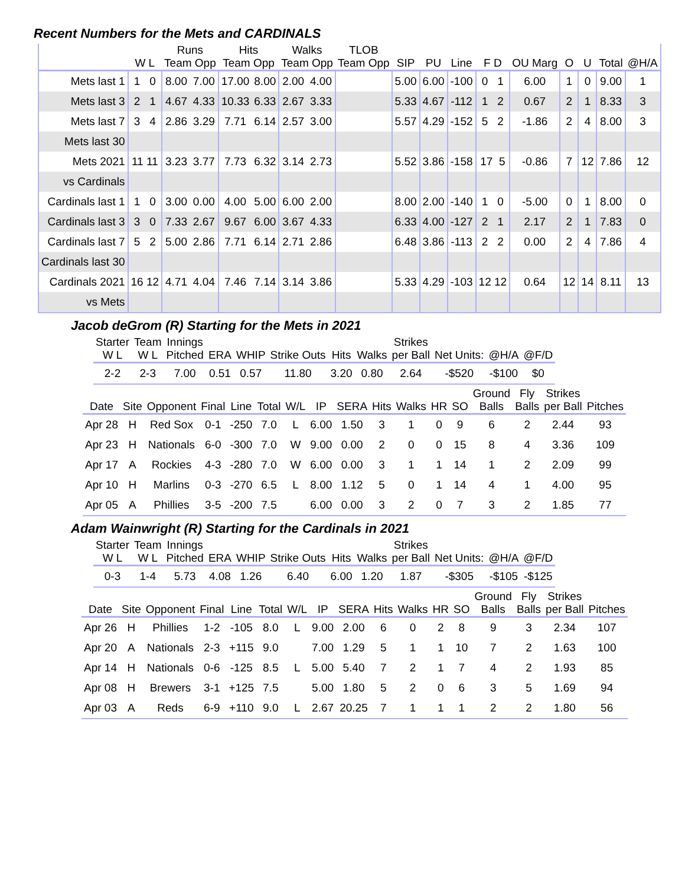Recent Numbers for the Mets and CARDINALS
| | | Runs | | Hits | | Walks | | TLOB | | | | | | | | | | |
| --- | --- | --- | --- | --- | --- | --- | --- | --- | --- | --- | --- | --- | --- | --- | --- | --- | --- | --- |
| | W L | Team Opp | | Team Opp | | Team Opp | | Team Opp | | SIP | PU | Line | F D | OU Marg | O | U | Total | @H/A |
| Mets last 1 | 1 0 | 8.00 | 7.00 | 17.00 | 8.00 | 2.00 | 4.00 | | | 5.00 | 6.00 | -100 | 0 1 | 6.00 | 1 | 0 | 9.00 | 1 |
| Mets last 3 | 2 1 | 4.67 | 4.33 | 10.33 | 6.33 | 2.67 | 3.33 | | | 5.33 | 4.67 | -112 | 1 2 | 0.67 | 2 | 1 | 8.33 | 3 |
| Mets last 7 | 3 4 | 2.86 | 3.29 | 7.71 | 6.14 | 2.57 | 3.00 | | | 5.57 | 4.29 | -152 | 5 2 | -1.86 | 2 | 4 | 8.00 | 3 |
| Mets last 30 | | | | | | | | | | | | | | | | | | |
| Mets 2021 | 11 11 | 3.23 | 3.77 | 7.73 | 6.32 | 3.14 | 2.73 | | | 5.52 | 3.86 | -158 | 17 5 | -0.86 | 7 | 12 | 7.86 | 12 |
| vs Cardinals | | | | | | | | | | | | | | | | | | |
| Cardinals last 1 | 1 0 | 3.00 | 0.00 | 4.00 | 5.00 | 6.00 | 2.00 | | | 8.00 | 2.00 | -140 | 1 0 | -5.00 | 0 | 1 | 8.00 | 0 |
| Cardinals last 3 | 3 0 | 7.33 | 2.67 | 9.67 | 6.00 | 3.67 | 4.33 | | | 6.33 | 4.00 | -127 | 2 1 | 2.17 | 2 | 1 | 7.83 | 0 |
| Cardinals last 7 | 5 2 | 5.00 | 2.86 | 7.71 | 6.14 | 2.71 | 2.86 | | | 6.48 | 3.86 | -113 | 2 2 | 0.00 | 2 | 4 | 7.86 | 4 |
| Cardinals last 30 | | | | | | | | | | | | | | | | | | |
| Cardinals 2021 | 16 12 | 4.71 | 4.04 | 7.46 | 7.14 | 3.14 | 3.86 | | | 5.33 | 4.29 | -103 | 12 12 | 0.64 | 12 | 14 | 8.11 | 13 |
| vs Mets | | | | | | | | | | | | | | | | | | |
Jacob deGrom (R) Starting for the Mets in 2021
| Starter W L | Team W L | Innings Pitched | ERA | WHIP | Strike Outs | Hits | Walks | Strikes per Ball | Net Units: | @H/A | @F/D |
| --- | --- | --- | --- | --- | --- | --- | --- | --- | --- | --- | --- |
| 2-2 | 2-3 | 7.00 | 0.51 | 0.57 | 11.80 | 3.20 | 0.80 | 2.64 | -$520 | -$100 | $0 |
| Date | Site | Opponent | Final | Line | Total | W/L | IP | SERA | Hits | Walks | HR | SO | Ground Balls | Fly Balls | Strikes per Ball | Pitches |
| --- | --- | --- | --- | --- | --- | --- | --- | --- | --- | --- | --- | --- | --- | --- | --- | --- |
| Apr 28 | H | Red Sox | 0-1 | -250 | 7.0 | L | 6.00 | 1.50 | 3 | 1 | 0 | 9 | 6 | 2 | 2.44 | 93 |
| Apr 23 | H | Nationals | 6-0 | -300 | 7.0 | W | 9.00 | 0.00 | 2 | 0 | 0 | 15 | 8 | 4 | 3.36 | 109 |
| Apr 17 | A | Rockies | 4-3 | -280 | 7.0 | W | 6.00 | 0.00 | 3 | 1 | 1 | 14 | 1 | 2 | 2.09 | 99 |
| Apr 10 | H | Marlins | 0-3 | -270 | 6.5 | L | 8.00 | 1.12 | 5 | 0 | 1 | 14 | 4 | 1 | 4.00 | 95 |
| Apr 05 | A | Phillies | 3-5 | -200 | 7.5 | | 6.00 | 0.00 | 3 | 2 | 0 | 7 | 3 | 2 | 1.85 | 77 |
Adam Wainwright (R) Starting for the Cardinals in 2021
| Starter W L | Team W L | Innings Pitched | ERA | WHIP | Strike Outs | Hits | Walks | Strikes per Ball | Net Units: | @H/A | @F/D |
| --- | --- | --- | --- | --- | --- | --- | --- | --- | --- | --- | --- |
| 0-3 | 1-4 | 5.73 | 4.08 | 1.26 | 6.40 | 6.00 | 1.20 | 1.87 | -$305 | -$105 | -$125 |
| Date | Site | Opponent | Final | Line | Total | W/L | IP | SERA | Hits | Walks | HR | SO | Ground Balls | Fly Balls | Strikes per Ball | Pitches |
| --- | --- | --- | --- | --- | --- | --- | --- | --- | --- | --- | --- | --- | --- | --- | --- | --- |
| Apr 26 | H | Phillies | 1-2 | -105 | 8.0 | L | 9.00 | 2.00 | 6 | 0 | 2 | 8 | 9 | 3 | 2.34 | 107 |
| Apr 20 | A | Nationals | 2-3 | +115 | 9.0 | | 7.00 | 1.29 | 5 | 1 | 1 | 10 | 7 | 2 | 1.63 | 100 |
| Apr 14 | H | Nationals | 0-6 | -125 | 8.5 | L | 5.00 | 5.40 | 7 | 2 | 1 | 7 | 4 | 2 | 1.93 | 85 |
| Apr 08 | H | Brewers | 3-1 | +125 | 7.5 | | 5.00 | 1.80 | 5 | 2 | 0 | 6 | 3 | 5 | 1.69 | 94 |
| Apr 03 | A | Reds | 6-9 | +110 | 9.0 | L | 2.67 | 20.25 | 7 | 1 | 1 | 1 | 2 | 2 | 1.80 | 56 |